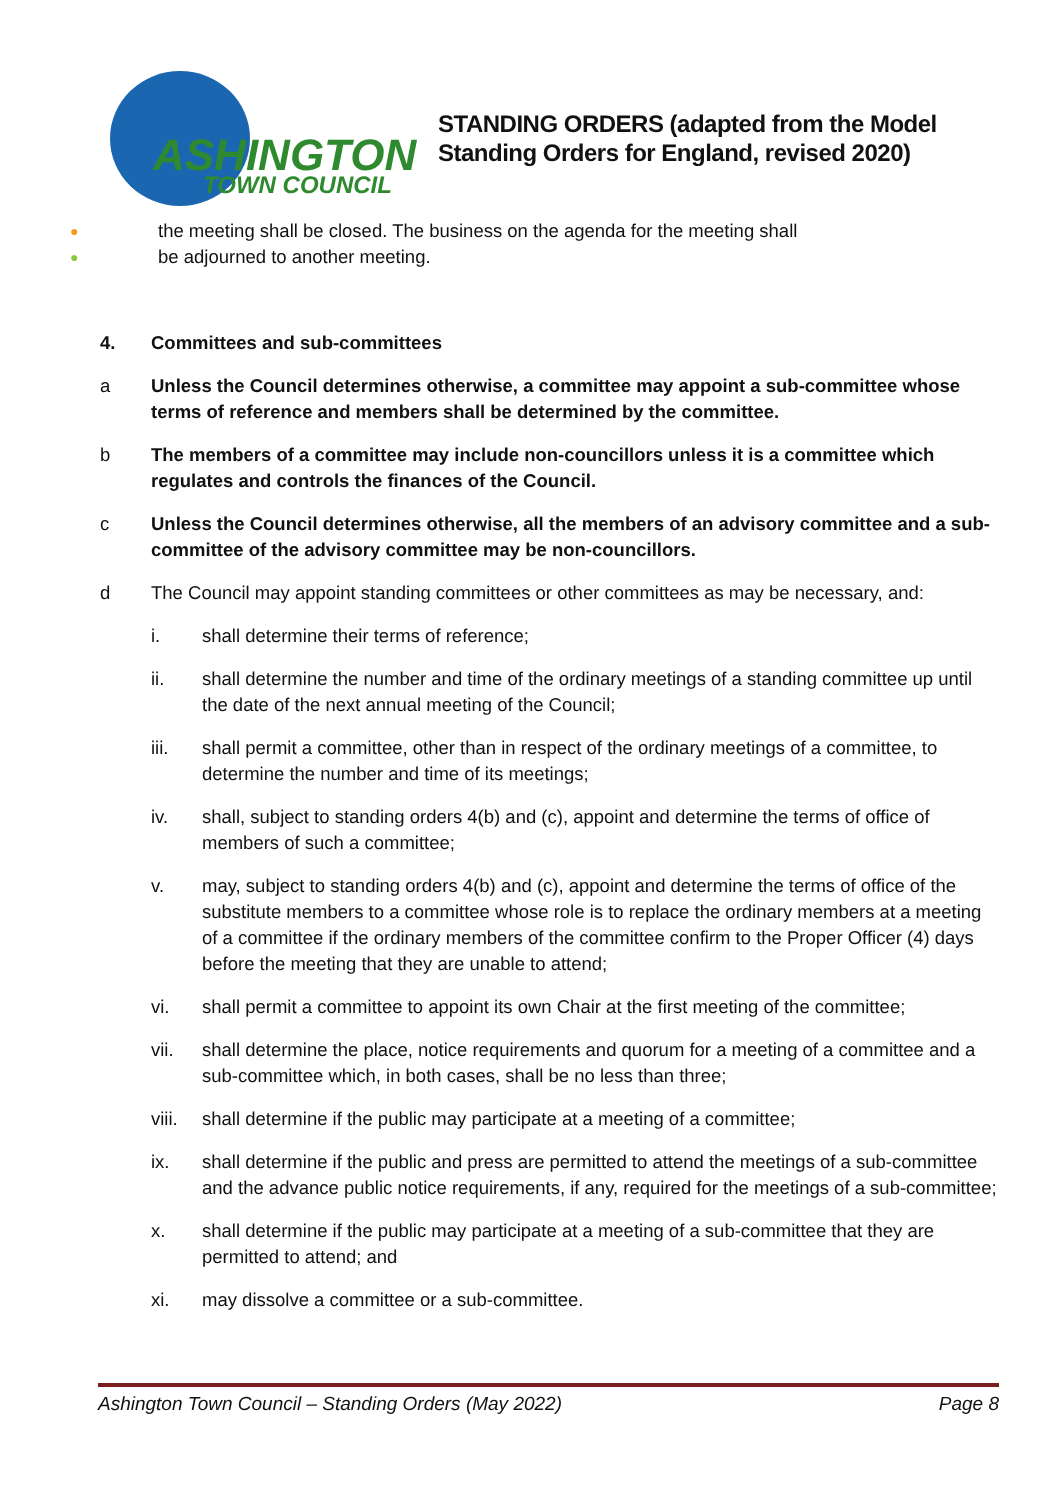ASHINGTON
TOWN COUNCIL
STANDING ORDERS (adapted from the Model
Standing Orders for England, revised 2020)
● the meeting shall be closed. The business on the agenda for the meeting shall
● be adjourned to another meeting.
4. Committees and sub-committees
a Unless the Council determines otherwise, a committee may appoint a sub-committee whose terms of reference and members shall be determined by the committee.
b The members of a committee may include non-councillors unless it is a committee which regulates and controls the finances of the Council.
c Unless the Council determines otherwise, all the members of an advisory committee and a sub-committee of the advisory committee may be non-councillors.
d The Council may appoint standing committees or other committees as may be necessary, and:
i. shall determine their terms of reference;
ii. shall determine the number and time of the ordinary meetings of a standing committee up until the date of the next annual meeting of the Council;
iii. shall permit a committee, other than in respect of the ordinary meetings of a committee, to determine the number and time of its meetings;
iv. shall, subject to standing orders 4(b) and (c), appoint and determine the terms of office of members of such a committee;
v. may, subject to standing orders 4(b) and (c), appoint and determine the terms of office of the substitute members to a committee whose role is to replace the ordinary members at a meeting of a committee if the ordinary members of the committee confirm to the Proper Officer (4) days before the meeting that they are unable to attend;
vi. shall permit a committee to appoint its own Chair at the first meeting of the committee;
vii. shall determine the place, notice requirements and quorum for a meeting of a committee and a sub-committee which, in both cases, shall be no less than three;
viii.
shall determine if the public may participate at a meeting of a committee;
ix. shall determine if the public and press are permitted to attend the meetings of a sub-committee and the advance public notice requirements, if any, required for the meetings of a sub-committee;
x. shall determine if the public may participate at a meeting of a sub-committee that they are permitted to attend; and
xi. may dissolve a committee or a sub-committee.
Ashington Town Council – Standing Orders (May 2022) Page 8